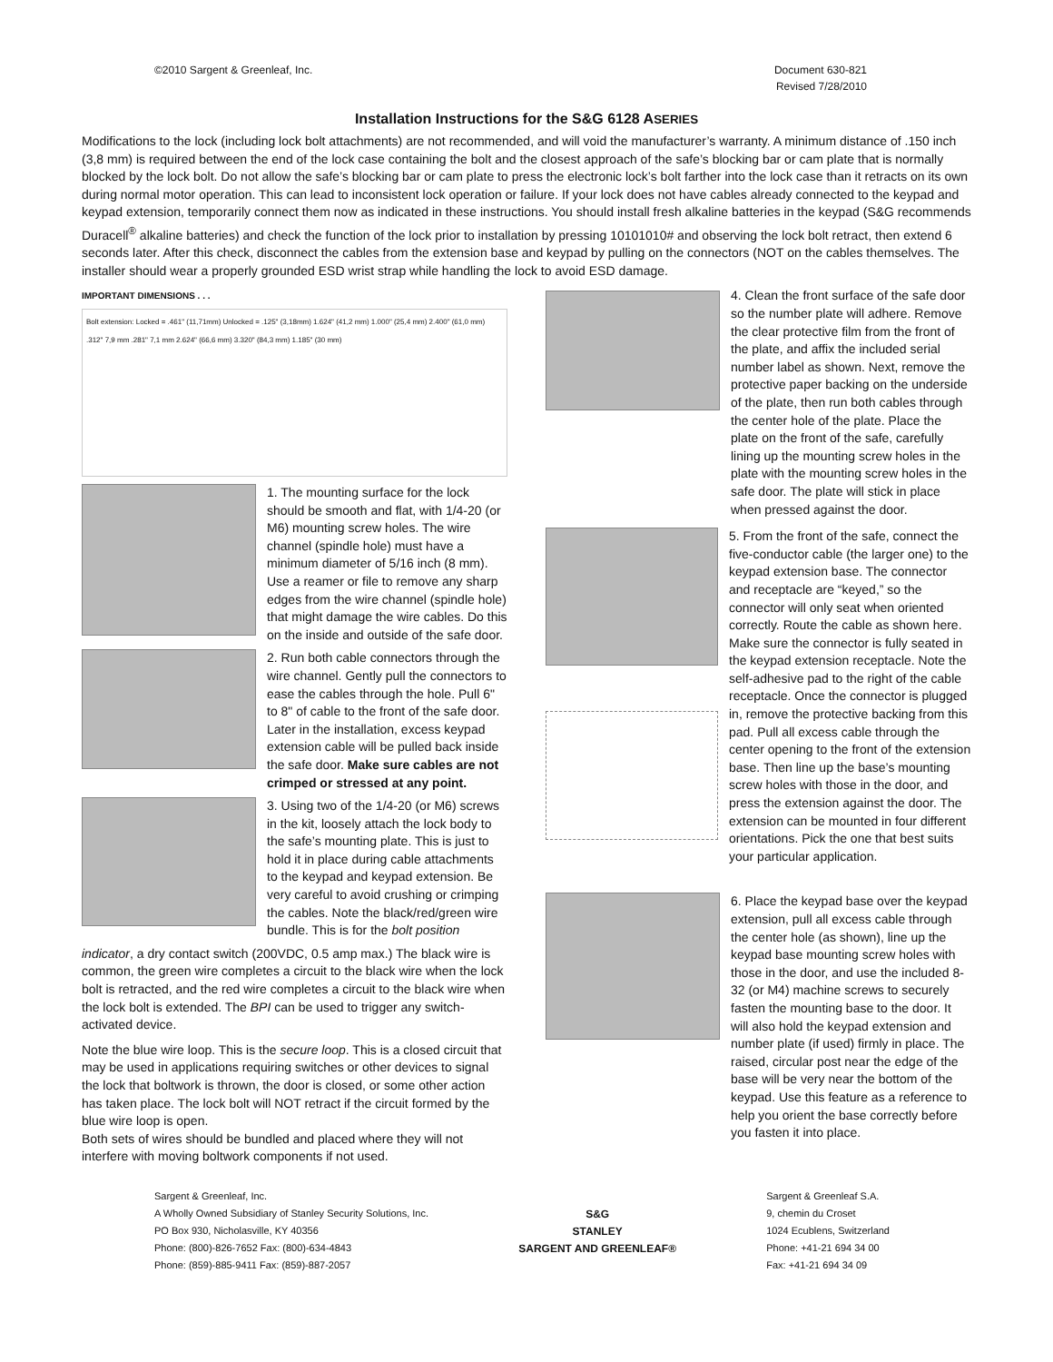©2010 Sargent & Greenleaf, Inc.
Document 630-821
Revised 7/28/2010
Installation Instructions for the S&G 6128 ASERIES
Modifications to the lock (including lock bolt attachments) are not recommended, and will void the manufacturer’s warranty. A minimum distance of .150 inch (3,8 mm) is required between the end of the lock case containing the bolt and the closest approach of the safe’s blocking bar or cam plate that is normally blocked by the lock bolt. Do not allow the safe’s blocking bar or cam plate to press the electronic lock’s bolt farther into the lock case than it retracts on its own during normal motor operation. This can lead to inconsistent lock operation or failure. If your lock does not have cables already connected to the keypad and keypad extension, temporarily connect them now as indicated in these instructions. You should install fresh alkaline batteries in the keypad (S&G recommends Duracell<sup>®</sup> alkaline batteries) and check the function of the lock prior to installation by pressing 10101010# and observing the lock bolt retract, then extend 6 seconds later. After this check, disconnect the cables from the extension base and keypad by pulling on the connectors (NOT on the cables themselves. The installer should wear a properly grounded ESD wrist strap while handling the lock to avoid ESD damage.
IMPORTANT DIMENSIONS . . .
Bolt extension: Locked = .461" (11,71mm) Unlocked = .125" (3,18mm) 1.624" (41,2 mm) 1.000" (25,4 mm) 2.400" (61,0 mm) .312" 7,9 mm .281" 7,1 mm 2.624" (66,6 mm) 3.320" (84,3 mm) 1.185" (30 mm)
1. The mounting surface for the lock should be smooth and flat, with 1/4-20 (or M6) mounting screw holes. The wire channel (spindle hole) must have a minimum diameter of 5/16 inch (8 mm). Use a reamer or file to remove any sharp edges from the wire channel (spindle hole) that might damage the wire cables. Do this on the inside and outside of the safe door.
2. Run both cable connectors through the wire channel. Gently pull the connectors to ease the cables through the hole. Pull 6" to 8" of cable to the front of the safe door. Later in the installation, excess keypad extension cable will be pulled back inside the safe door. Make sure cables are not crimped or stressed at any point.
3. Using two of the 1/4-20 (or M6) screws in the kit, loosely attach the lock body to the safe’s mounting plate. This is just to hold it in place during cable attachments to the keypad and keypad extension. Be very careful to avoid crushing or crimping the cables. Note the black/red/green wire bundle. This is for the bolt position
indicator, a dry contact switch (200VDC, 0.5 amp max.) The black wire is common, the green wire completes a circuit to the black wire when the lock bolt is retracted, and the red wire completes a circuit to the black wire when the lock bolt is extended. The BPI can be used to trigger any switch-activated device.
Note the blue wire loop. This is the secure loop. This is a closed circuit that may be used in applications requiring switches or other devices to signal the lock that boltwork is thrown, the door is closed, or some other action has taken place. The lock bolt will NOT retract if the circuit formed by the blue wire loop is open.
Both sets of wires should be bundled and placed where they will not interfere with moving boltwork components if not used.
4. Clean the front surface of the safe door so the number plate will adhere. Remove the clear protective film from the front of the plate, and affix the included serial number label as shown. Next, remove the protective paper backing on the underside of the plate, then run both cables through the center hole of the plate. Place the plate on the front of the safe, carefully lining up the mounting screw holes in the plate with the mounting screw holes in the safe door. The plate will stick in place when pressed against the door.
5. From the front of the safe, connect the five-conductor cable (the larger one) to the keypad extension base. The connector and receptacle are “keyed,” so the connector will only seat when oriented correctly. Route the cable as shown here. Make sure the connector is fully seated in the keypad extension receptacle. Note the self-adhesive pad to the right of the cable receptacle. Once the connector is plugged in, remove the protective backing from this pad. Pull all excess cable through the center opening to the front of the extension base. Then line up the base’s mounting screw holes with those in the door, and press the extension against the door. The extension can be mounted in four different orientations. Pick the one that best suits your particular application.
6. Place the keypad base over the keypad extension, pull all excess cable through the center hole (as shown), line up the keypad base mounting screw holes with those in the door, and use the included 8-32 (or M4) machine screws to securely fasten the mounting base to the door. It will also hold the keypad extension and number plate (if used) firmly in place. The raised, circular post near the edge of the base will be very near the bottom of the keypad. Use this feature as a reference to help you orient the base correctly before you fasten it into place.
Sargent & Greenleaf, Inc.
A Wholly Owned Subsidiary of Stanley Security Solutions, Inc.
PO Box 930, Nicholasville, KY 40356
Phone: (800)-826-7652 Fax: (800)-634-4843
Phone: (859)-885-9411 Fax: (859)-887-2057
S&G
STANLEY
SARGENT AND GREENLEAF®
Sargent & Greenleaf S.A.
9, chemin du Croset
1024 Ecublens, Switzerland
Phone: +41-21 694 34 00
Fax: +41-21 694 34 09